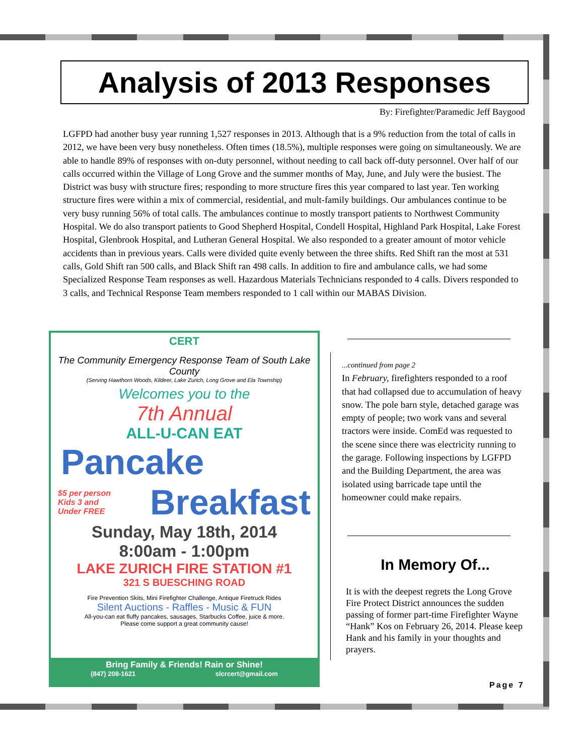Analysis of 2013 Responses
By: Firefighter/Paramedic Jeff Baygood
LGFPD had another busy year running 1,527 responses in 2013. Although that is a 9% reduction from the total of calls in 2012, we have been very busy nonetheless. Often times (18.5%), multiple responses were going on simultaneously. We are able to handle 89% of responses with on-duty personnel, without needing to call back off-duty personnel. Over half of our calls occurred within the Village of Long Grove and the summer months of May, June, and July were the busiest. The District was busy with structure fires; responding to more structure fires this year compared to last year. Ten working structure fires were within a mix of commercial, residential, and mult-family buildings. Our ambulances continue to be very busy running 56% of total calls. The ambulances continue to mostly transport patients to Northwest Community Hospital. We do also transport patients to Good Shepherd Hospital, Condell Hospital, Highland Park Hospital, Lake Forest Hospital, Glenbrook Hospital, and Lutheran General Hospital. We also responded to a greater amount of motor vehicle accidents than in previous years. Calls were divided quite evenly between the three shifts. Red Shift ran the most at 531 calls, Gold Shift ran 500 calls, and Black Shift ran 498 calls. In addition to fire and ambulance calls, we had some Specialized Response Team responses as well. Hazardous Materials Technicians responded to 4 calls. Divers responded to 3 calls, and Technical Response Team members responded to 1 call within our MABAS Division.
CERT
The Community Emergency Response Team of South Lake County
(Serving Hawthorn Woods, Kildeer, Lake Zurich, Long Grove and Ela Township)
Welcomes you to the
7th Annual
ALL-U-CAN EAT
Pancake
$5 per person
Kids 3 and
Under FREE
Breakfast
Sunday, May 18th, 2014
8:00am - 1:00pm
LAKE ZURICH FIRE STATION #1
321 S BUESCHING ROAD
Fire Prevention Skits, Mini Firefighter Challenge, Antique Firetruck Rides
Silent Auctions - Raffles - Music & FUN
All-you-can eat fluffy pancakes, sausages, Starbucks Coffee, juice & more.
Please come support a great community cause!
Bring Family & Friends! Rain or Shine!
(847) 208-1621 slcrcert@gmail.com
...continued from page 2
In February, firefighters responded to a roof that had collapsed due to accumulation of heavy snow. The pole barn style, detached garage was empty of people; two work vans and several tractors were inside. ComEd was requested to the scene since there was electricity running to the garage. Following inspections by LGFPD and the Building Department, the area was isolated using barricade tape until the homeowner could make repairs.
In Memory Of...
It is with the deepest regrets the Long Grove Fire Protect District announces the sudden passing of former part-time Firefighter Wayne “Hank” Kos on February 26, 2014. Please keep Hank and his family in your thoughts and prayers.
Page 7